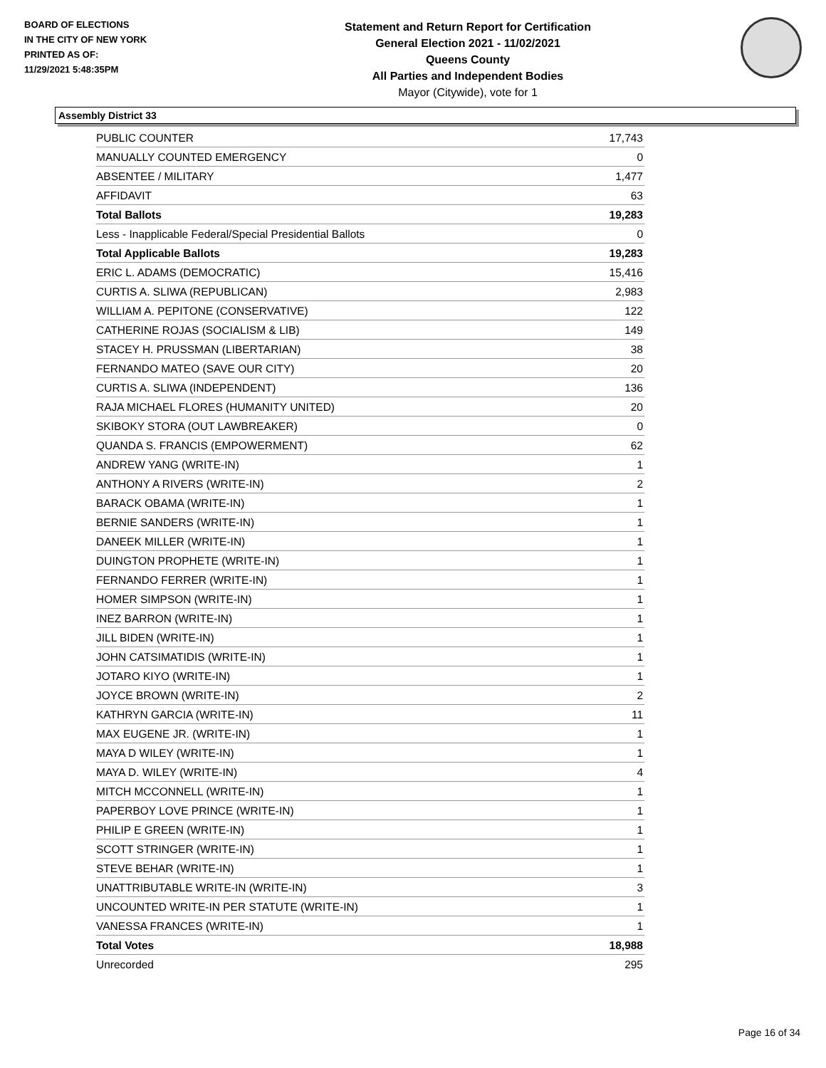BOARD OF ELECTIONS
IN THE CITY OF NEW YORK
PRINTED AS OF:
11/29/2021 5:48:35PM
Statement and Return Report for Certification
General Election 2021 - 11/02/2021
Queens County
All Parties and Independent Bodies
Mayor (Citywide), vote for 1
Assembly District 33
| PUBLIC COUNTER | 17,743 |
| MANUALLY COUNTED EMERGENCY | 0 |
| ABSENTEE / MILITARY | 1,477 |
| AFFIDAVIT | 63 |
| Total Ballots | 19,283 |
| Less - Inapplicable Federal/Special Presidential Ballots | 0 |
| Total Applicable Ballots | 19,283 |
| ERIC L. ADAMS (DEMOCRATIC) | 15,416 |
| CURTIS A. SLIWA (REPUBLICAN) | 2,983 |
| WILLIAM A. PEPITONE (CONSERVATIVE) | 122 |
| CATHERINE ROJAS (SOCIALISM & LIB) | 149 |
| STACEY H. PRUSSMAN (LIBERTARIAN) | 38 |
| FERNANDO MATEO (SAVE OUR CITY) | 20 |
| CURTIS A. SLIWA (INDEPENDENT) | 136 |
| RAJA MICHAEL FLORES (HUMANITY UNITED) | 20 |
| SKIBOKY STORA (OUT LAWBREAKER) | 0 |
| QUANDA S. FRANCIS (EMPOWERMENT) | 62 |
| ANDREW YANG (WRITE-IN) | 1 |
| ANTHONY A RIVERS (WRITE-IN) | 2 |
| BARACK OBAMA (WRITE-IN) | 1 |
| BERNIE SANDERS (WRITE-IN) | 1 |
| DANEEK MILLER (WRITE-IN) | 1 |
| DUINGTON PROPHETE (WRITE-IN) | 1 |
| FERNANDO FERRER (WRITE-IN) | 1 |
| HOMER SIMPSON (WRITE-IN) | 1 |
| INEZ BARRON (WRITE-IN) | 1 |
| JILL BIDEN (WRITE-IN) | 1 |
| JOHN CATSIMATIDIS (WRITE-IN) | 1 |
| JOTARO KIYO (WRITE-IN) | 1 |
| JOYCE BROWN (WRITE-IN) | 2 |
| KATHRYN GARCIA (WRITE-IN) | 11 |
| MAX EUGENE JR. (WRITE-IN) | 1 |
| MAYA D WILEY (WRITE-IN) | 1 |
| MAYA D. WILEY (WRITE-IN) | 4 |
| MITCH MCCONNELL (WRITE-IN) | 1 |
| PAPERBOY LOVE PRINCE (WRITE-IN) | 1 |
| PHILIP E GREEN (WRITE-IN) | 1 |
| SCOTT STRINGER (WRITE-IN) | 1 |
| STEVE BEHAR (WRITE-IN) | 1 |
| UNATTRIBUTABLE WRITE-IN (WRITE-IN) | 3 |
| UNCOUNTED WRITE-IN PER STATUTE (WRITE-IN) | 1 |
| VANESSA FRANCES (WRITE-IN) | 1 |
| Total Votes | 18,988 |
| Unrecorded | 295 |
Page 16 of 34